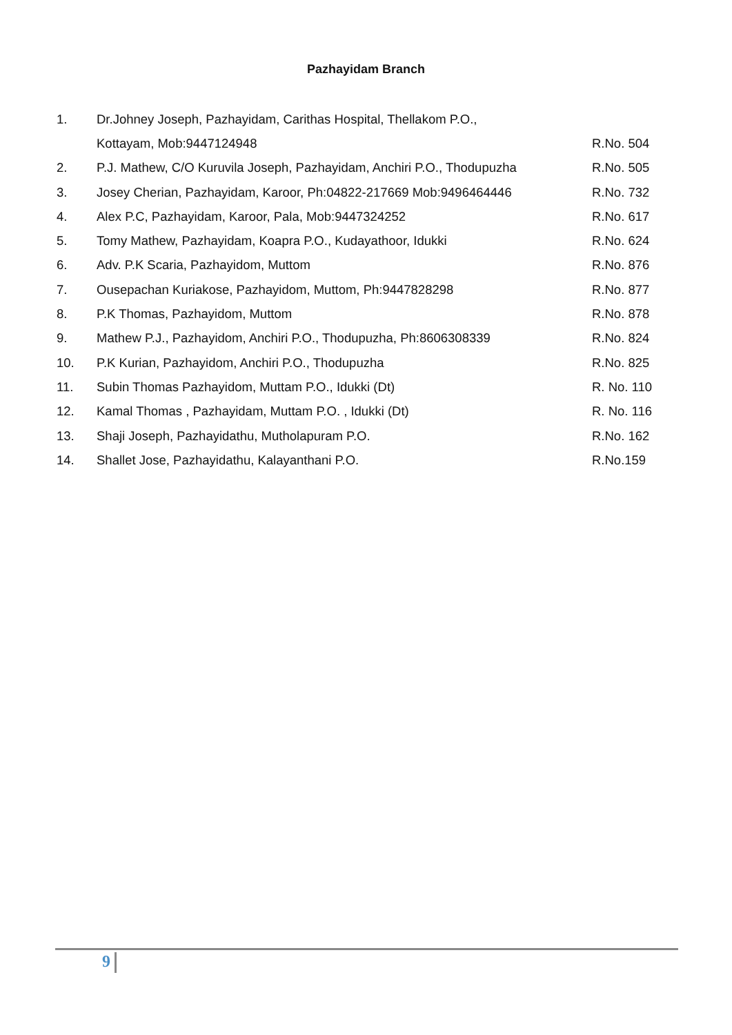Pazhayidam Branch
| 1. | Dr.Johney Joseph, Pazhayidam, Carithas Hospital, Thellakom P.O., | |
| | Kottayam, Mob:9447124948 | R.No. 504 |
| 2. | P.J. Mathew, C/O Kuruvila Joseph, Pazhayidam, Anchiri P.O., Thodupuzha | R.No. 505 |
| 3. | Josey Cherian, Pazhayidam, Karoor, Ph:04822-217669 Mob:9496464446 | R.No. 732 |
| 4. | Alex P.C, Pazhayidam, Karoor, Pala, Mob:9447324252 | R.No. 617 |
| 5. | Tomy Mathew, Pazhayidam, Koapra P.O., Kudayathoor, Idukki | R.No. 624 |
| 6. | Adv. P.K Scaria, Pazhayidom, Muttom | R.No. 876 |
| 7. | Ousepachan Kuriakose, Pazhayidom, Muttom, Ph:9447828298 | R.No. 877 |
| 8. | P.K Thomas, Pazhayidom, Muttom | R.No. 878 |
| 9. | Mathew P.J., Pazhayidom, Anchiri P.O., Thodupuzha, Ph:8606308339 | R.No. 824 |
| 10. | P.K Kurian, Pazhayidom, Anchiri P.O., Thodupuzha | R.No. 825 |
| 11. | Subin Thomas Pazhayidom, Muttam P.O., Idukki (Dt) | R. No. 110 |
| 12. | Kamal Thomas , Pazhayidam, Muttam P.O. , Idukki (Dt) | R. No. 116 |
| 13. | Shaji Joseph, Pazhayidathu, Mutholapuram P.O. | R.No. 162 |
| 14. | Shallet Jose, Pazhayidathu, Kalayanthani P.O. | R.No.159 |
9